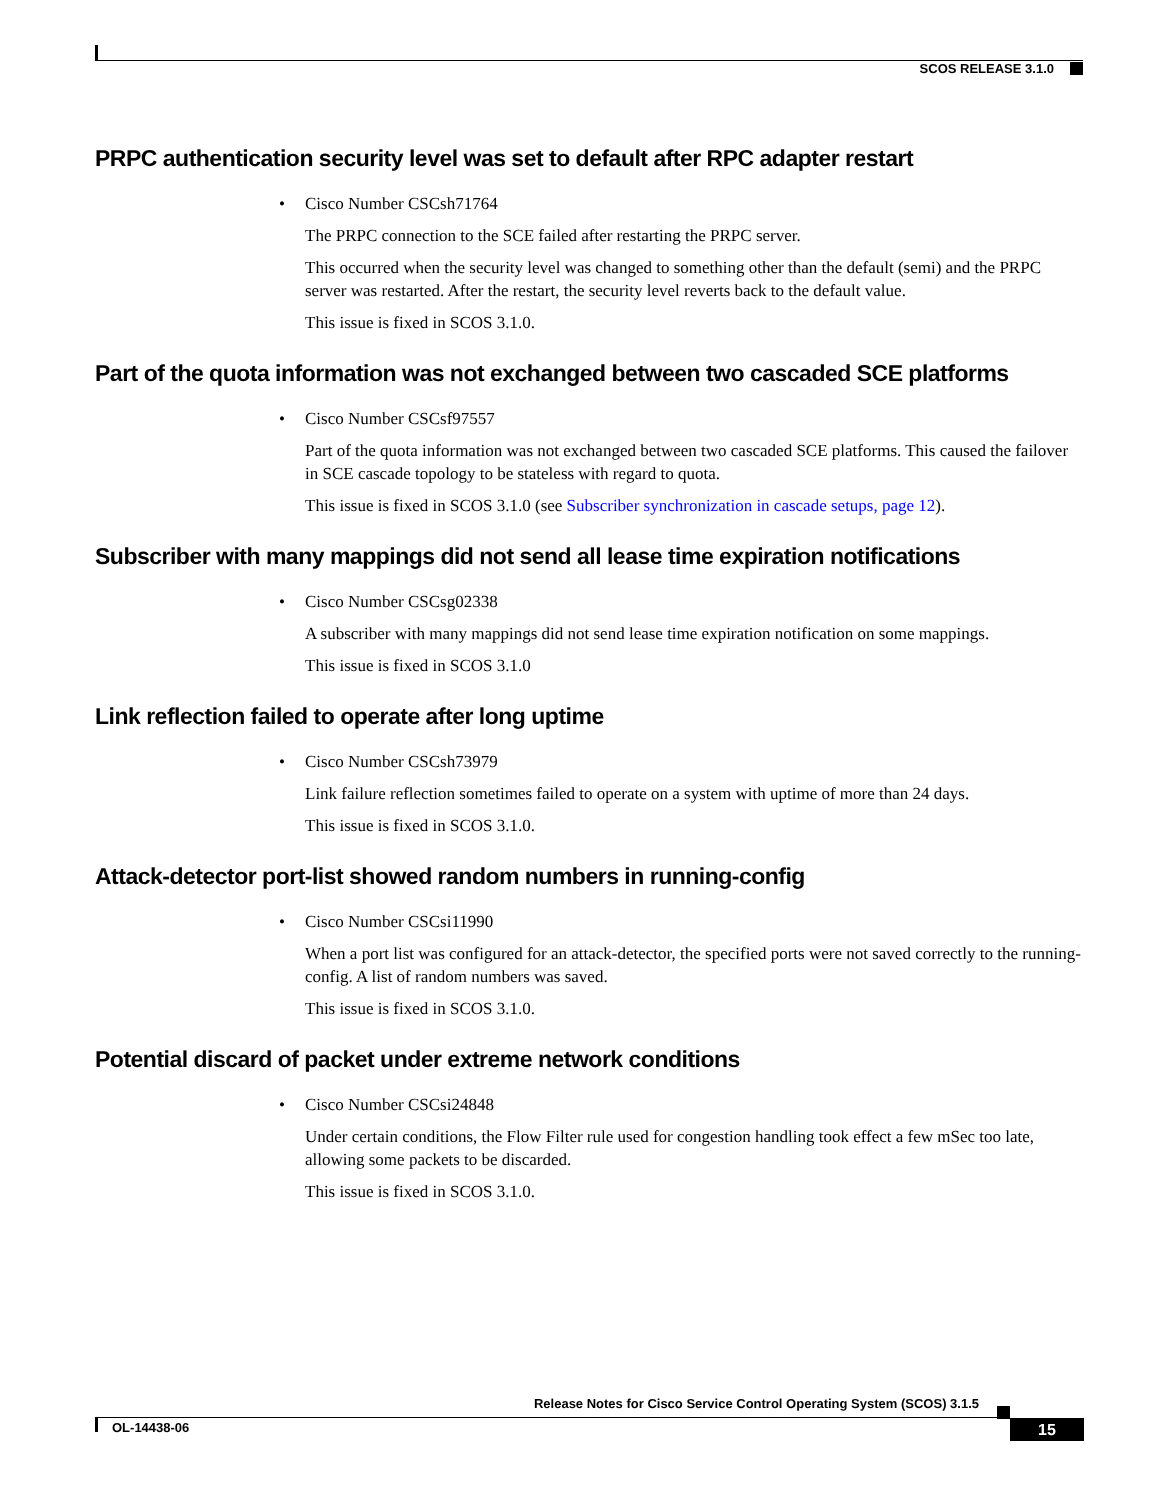SCOS RELEASE 3.1.0
PRPC authentication security level was set to default after RPC adapter restart
• Cisco Number CSCsh71764
The PRPC connection to the SCE failed after restarting the PRPC server.
This occurred when the security level was changed to something other than the default (semi) and the PRPC server was restarted. After the restart, the security level reverts back to the default value.
This issue is fixed in SCOS 3.1.0.
Part of the quota information was not exchanged between two cascaded SCE platforms
• Cisco Number CSCsf97557
Part of the quota information was not exchanged between two cascaded SCE platforms. This caused the failover in SCE cascade topology to be stateless with regard to quota.
This issue is fixed in SCOS 3.1.0 (see Subscriber synchronization in cascade setups, page 12).
Subscriber with many mappings did not send all lease time expiration notifications
• Cisco Number CSCsg02338
A subscriber with many mappings did not send lease time expiration notification on some mappings.
This issue is fixed in SCOS 3.1.0
Link reflection failed to operate after long uptime
• Cisco Number CSCsh73979
Link failure reflection sometimes failed to operate on a system with uptime of more than 24 days.
This issue is fixed in SCOS 3.1.0.
Attack-detector port-list showed random numbers in running-config
• Cisco Number CSCsi11990
When a port list was configured for an attack-detector, the specified ports were not saved correctly to the running-config. A list of random numbers was saved.
This issue is fixed in SCOS 3.1.0.
Potential discard of packet under extreme network conditions
• Cisco Number CSCsi24848
Under certain conditions, the Flow Filter rule used for congestion handling took effect a few mSec too late, allowing some packets to be discarded.
This issue is fixed in SCOS 3.1.0.
Release Notes for Cisco Service Control Operating System (SCOS) 3.1.5
OL-14438-06 15